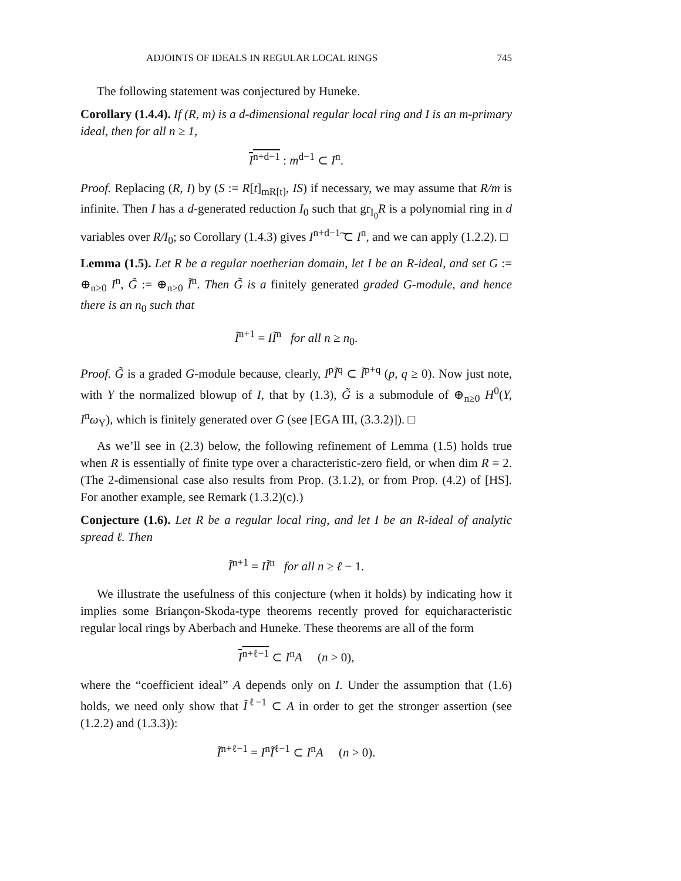ADJOINTS OF IDEALS IN REGULAR LOCAL RINGS 745
The following statement was conjectured by Huneke.
Corollary (1.4.4). If (R, m) is a d-dimensional regular local ring and I is an m-primary ideal, then for all n ≥ 1,
I<sup>n+d−1</sup> : m<sup>d−1</sup> ⊂ I<sup>n</sup>.
Proof. Replacing (R, I) by (S := R[t]<sub>mR[t]</sub>, IS) if necessary, we may assume that R/m is infinite. Then I has a d-generated reduction I<sub>0</sub> such that gr<sub>I<sub>0</sub></sub>R is a polynomial ring in d variables over R/I<sub>0</sub>; so Corollary (1.4.3) gives I<sup>n+d−1</sup>͠ ⊂ I<sup>n</sup>, and we can apply (1.2.2). □
Lemma (1.5). Let R be a regular noetherian domain, let I be an R-ideal, and set G := ⊕<sub>n≥0</sub> I<sup>n</sup>, G̃ := ⊕<sub>n≥0</sub> Ĩ<sup>n</sup>. Then G̃ is a finitely generated graded G-module, and hence there is an n<sub>0</sub> such that
Ĩ<sup>n+1</sup> = IĨ<sup>n</sup> for all n ≥ n<sub>0</sub>.
Proof. G̃ is a graded G-module because, clearly, I<sup>p</sup>Ĩ<sup>q</sup> ⊂ Ĩ<sup>p+q</sup> (p, q ≥ 0). Now just note, with Y the normalized blowup of I, that by (1.3), G̃ is a submodule of ⊕<sub>n≥0</sub> H<sup>0</sup>(Y, I<sup>n</sup>ω<sub>Y</sub>), which is finitely generated over G (see [EGA III, (3.3.2)]). □
As we’ll see in (2.3) below, the following refinement of Lemma (1.5) holds true when R is essentially of finite type over a characteristic-zero field, or when dim R = 2. (The 2-dimensional case also results from Prop. (3.1.2), or from Prop. (4.2) of [HS]. For another example, see Remark (1.3.2)(c).)
Conjecture (1.6). Let R be a regular local ring, and let I be an R-ideal of analytic spread ℓ. Then
Ĩ<sup>n+1</sup> = IĨ<sup>n</sup> for all n ≥ ℓ − 1.
We illustrate the usefulness of this conjecture (when it holds) by indicating how it implies some Briançon-Skoda-type theorems recently proved for equicharacteristic regular local rings by Aberbach and Huneke. These theorems are all of the form
I<sup>n+ℓ−1</sup> ⊂ I<sup>n</sup>A (n > 0),
where the “coefficient ideal” A depends only on I. Under the assumption that (1.6) holds, we need only show that Ĩ<sup>ℓ−1</sup> ⊂ A in order to get the stronger assertion (see (1.2.2) and (1.3.3)):
Ĩ<sup>n+ℓ−1</sup> = I<sup>n</sup>Ĩ<sup>ℓ−1</sup> ⊂ I<sup>n</sup>A (n > 0).